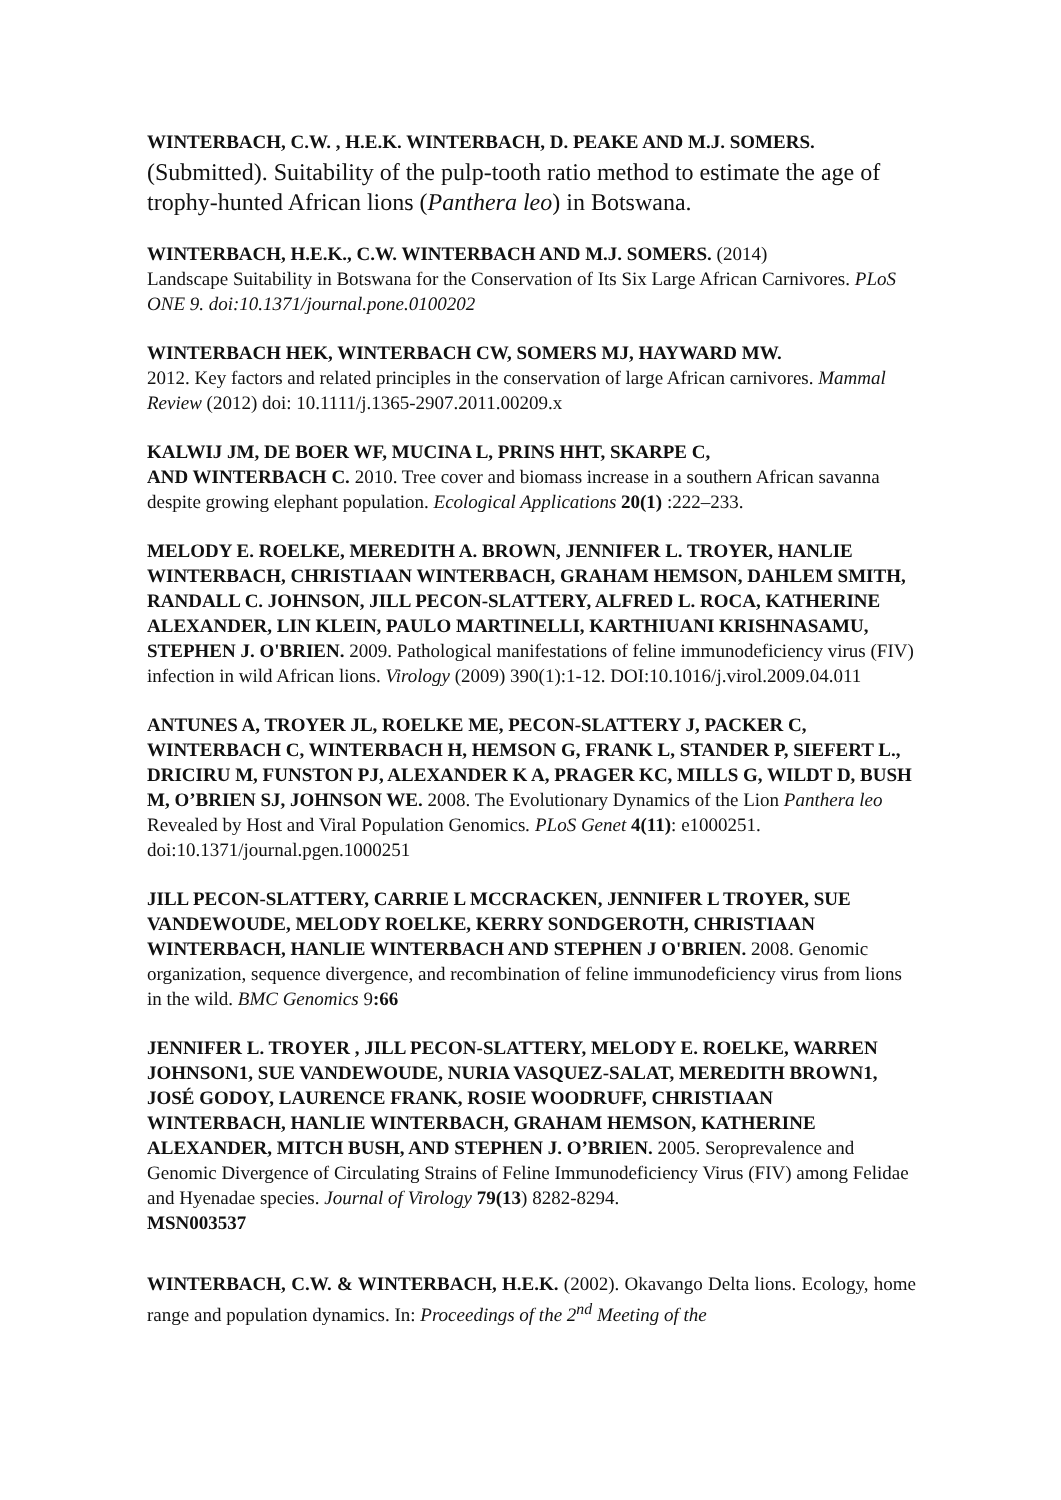WINTERBACH, C.W. , H.E.K. WINTERBACH, D. PEAKE AND M.J. SOMERS.
(Submitted). Suitability of the pulp-tooth ratio method to estimate the age of trophy-hunted African lions (Panthera leo) in Botswana.
WINTERBACH, H.E.K., C.W. WINTERBACH AND M.J. SOMERS. (2014)
Landscape Suitability in Botswana for the Conservation of Its Six Large African Carnivores. PLoS ONE 9. doi:10.1371/journal.pone.0100202
WINTERBACH HEK, WINTERBACH CW, SOMERS MJ, HAYWARD MW.
2012. Key factors and related principles in the conservation of large African carnivores. Mammal Review (2012) doi: 10.1111/j.1365-2907.2011.00209.x
KALWIJ JM, DE BOER WF, MUCINA L, PRINS HHT, SKARPE C,
AND WINTERBACH C. 2010. Tree cover and biomass increase in a southern African savanna despite growing elephant population. Ecological Applications 20(1) :222–233.
MELODY E. ROELKE, MEREDITH A. BROWN, JENNIFER L. TROYER, HANLIE WINTERBACH, CHRISTIAAN WINTERBACH, GRAHAM HEMSON, DAHLEM SMITH, RANDALL C. JOHNSON, JILL PECON-SLATTERY, ALFRED L. ROCA, KATHERINE ALEXANDER, LIN KLEIN, PAULO MARTINELLI, KARTHIUANI KRISHNASAMU, STEPHEN J. O'BRIEN. 2009. Pathological manifestations of feline immunodeficiency virus (FIV) infection in wild African lions. Virology (2009) 390(1):1-12. DOI:10.1016/j.virol.2009.04.011
ANTUNES A, TROYER JL, ROELKE ME, PECON-SLATTERY J, PACKER C, WINTERBACH C, WINTERBACH H, HEMSON G, FRANK L, STANDER P, SIEFERT L., DRICIRU M, FUNSTON PJ, ALEXANDER K A, PRAGER KC, MILLS G, WILDT D, BUSH M, O’BRIEN SJ, JOHNSON WE. 2008. The Evolutionary Dynamics of the Lion Panthera leo Revealed by Host and Viral Population Genomics. PLoS Genet 4(11): e1000251. doi:10.1371/journal.pgen.1000251
JILL PECON-SLATTERY, CARRIE L MCCRACKEN, JENNIFER L TROYER, SUE VANDEWOUDE, MELODY ROELKE, KERRY SONDGEROTH, CHRISTIAAN WINTERBACH, HANLIE WINTERBACH AND STEPHEN J O'BRIEN. 2008. Genomic organization, sequence divergence, and recombination of feline immunodeficiency virus from lions in the wild. BMC Genomics 9:66
JENNIFER L. TROYER , JILL PECON-SLATTERY, MELODY E. ROELKE, WARREN JOHNSON1, SUE VANDEWOUDE, NURIA VASQUEZ-SALAT, MEREDITH BROWN1, JOSÉ GODOY, LAURENCE FRANK, ROSIE WOODRUFF, CHRISTIAAN WINTERBACH, HANLIE WINTERBACH, GRAHAM HEMSON, KATHERINE ALEXANDER, MITCH BUSH, AND STEPHEN J. O’BRIEN. 2005. Seroprevalence and Genomic Divergence of Circulating Strains of Feline Immunodeficiency Virus (FIV) among Felidae and Hyenadae species. Journal of Virology 79(13) 8282-8294.
MSN003537
WINTERBACH, C.W. & WINTERBACH, H.E.K. (2002). Okavango Delta lions. Ecology, home range and population dynamics. In: Proceedings of the 2<sup>nd</sup> Meeting of the